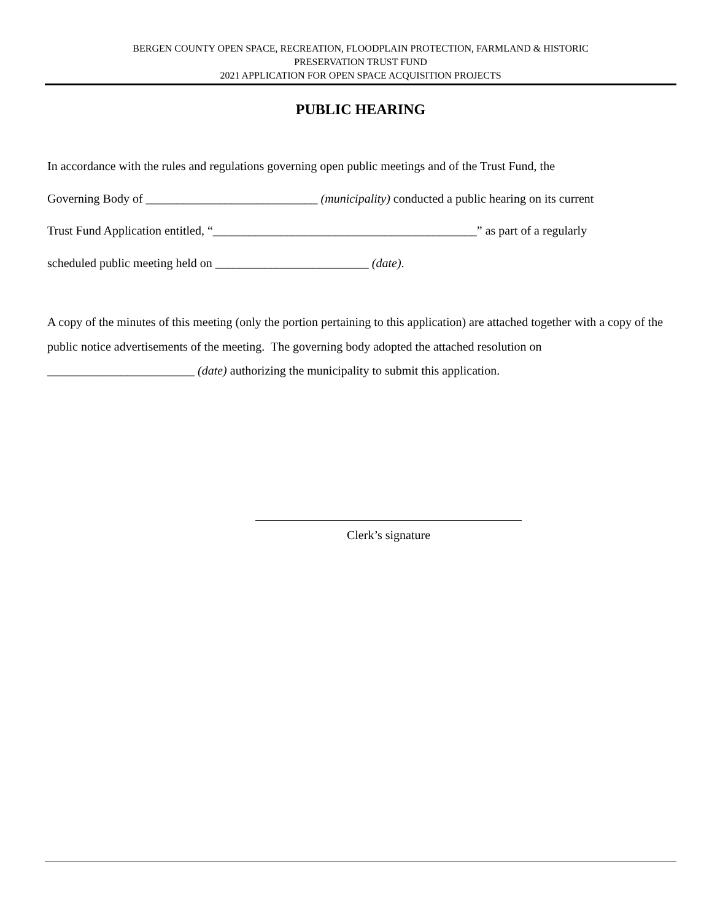BERGEN COUNTY OPEN SPACE, RECREATION, FLOODPLAIN PROTECTION, FARMLAND & HISTORIC
PRESERVATION TRUST FUND
2021 APPLICATION FOR OPEN SPACE ACQUISITION PROJECTS
PUBLIC HEARING
In accordance with the rules and regulations governing open public meetings and of the Trust Fund, the
Governing Body of ____________________________ (municipality) conducted a public hearing on its current
Trust Fund Application entitled, “___________________________________________” as part of a regularly
scheduled public meeting held on _________________________ (date).
A copy of the minutes of this meeting (only the portion pertaining to this application) are attached together with a copy of the public notice advertisements of the meeting. The governing body adopted the attached resolution on ________________________ (date) authorizing the municipality to submit this application.
Clerk’s signature